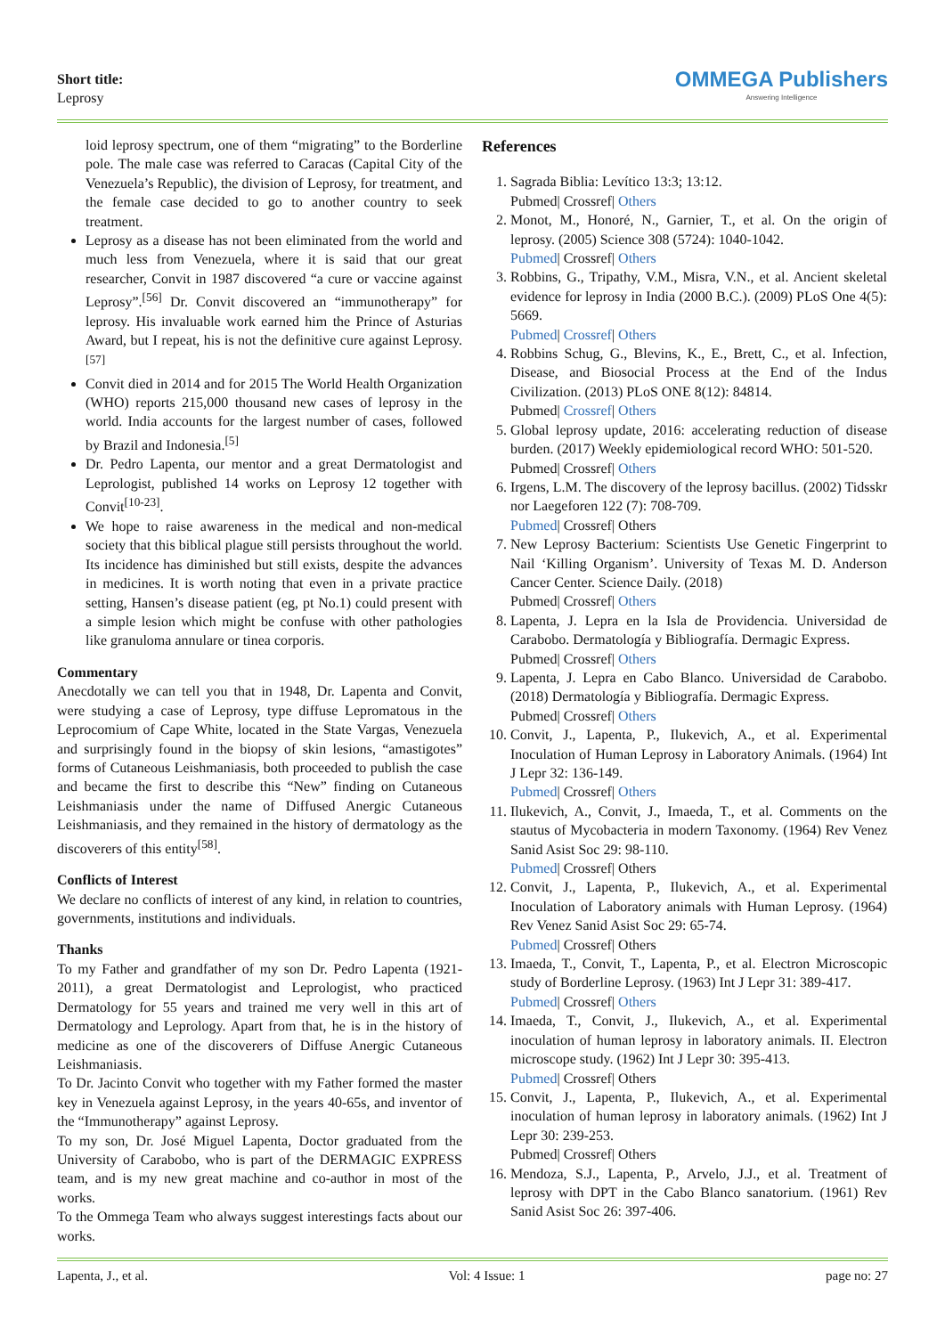Short title:
Leprosy
OMMEGA Publishers
Answering Intelligence
loid leprosy spectrum, one of them “migrating” to the Borderline pole. The male case was referred to Caracas (Capital City of the Venezuela’s Republic), the division of Leprosy, for treatment, and the female case decided to go to another country to seek treatment.
Leprosy as a disease has not been eliminated from the world and much less from Venezuela, where it is said that our great researcher, Convit in 1987 discovered “a cure or vaccine against Leprosy”.<sup>[56]</sup> Dr. Convit discovered an “immunotherapy” for leprosy. His invaluable work earned him the Prince of Asturias Award, but I repeat, his is not the definitive cure against Leprosy.<sup>[57]</sup>
Convit died in 2014 and for 2015 The World Health Organization (WHO) reports 215,000 thousand new cases of leprosy in the world. India accounts for the largest number of cases, followed by Brazil and Indonesia.<sup>[5]</sup>
Dr. Pedro Lapenta, our mentor and a great Dermatologist and Leprologist, published 14 works on Leprosy 12 together with Convit<sup>[10-23]</sup>.
We hope to raise awareness in the medical and non-medical society that this biblical plague still persists throughout the world. Its incidence has diminished but still exists, despite the advances in medicines. It is worth noting that even in a private practice setting, Hansen’s disease patient (eg, pt No.1) could present with a simple lesion which might be confuse with other pathologies like granuloma annulare or tinea corporis.
Commentary
Anecdotally we can tell you that in 1948, Dr. Lapenta and Convit, were studying a case of Leprosy, type diffuse Lepromatous in the Leprocomium of Cape White, located in the State Vargas, Venezuela and surprisingly found in the biopsy of skin lesions, “amastigotes” forms of Cutaneous Leishmaniasis, both proceeded to publish the case and became the first to describe this “New” finding on Cutaneous Leishmaniasis under the name of Diffused Anergic Cutaneous Leishmaniasis, and they remained in the history of dermatology as the discoverers of this entity<sup>[58]</sup>.
Conflicts of Interest
We declare no conflicts of interest of any kind, in relation to countries, governments, institutions and individuals.
Thanks
To my Father and grandfather of my son Dr. Pedro Lapenta (1921-2011), a great Dermatologist and Leprologist, who practiced Dermatology for 55 years and trained me very well in this art of Dermatology and Leprology. Apart from that, he is in the history of medicine as one of the discoverers of Diffuse Anergic Cutaneous Leishmaniasis.
To Dr. Jacinto Convit who together with my Father formed the master key in Venezuela against Leprosy, in the years 40-65s, and inventor of the “Immunotherapy” against Leprosy.
To my son, Dr. José Miguel Lapenta, Doctor graduated from the University of Carabobo, who is part of the DERMAGIC EXPRESS team, and is my new great machine and co-author in most of the works.
To the Ommega Team who always suggest interestings facts about our works.
References
1. Sagrada Biblia: Levítico 13:3; 13:12.
Pubmed| Crossref| Others
2. Monot, M., Honoré, N., Garnier, T., et al. On the origin of leprosy. (2005) Science 308 (5724): 1040-1042.
Pubmed| Crossref| Others
3. Robbins, G., Tripathy, V.M., Misra, V.N., et al. Ancient skeletal evidence for leprosy in India (2000 B.C.). (2009) PLoS One 4(5): 5669.
Pubmed| Crossref| Others
4. Robbins Schug, G., Blevins, K., E., Brett, C., et al. Infection, Disease, and Biosocial Process at the End of the Indus Civilization. (2013) PLoS ONE 8(12): 84814.
Pubmed| Crossref| Others
5. Global leprosy update, 2016: accelerating reduction of disease burden. (2017) Weekly epidemiological record WHO: 501-520.
Pubmed| Crossref| Others
6. Irgens, L.M. The discovery of the leprosy bacillus. (2002) Tidsskr nor Laegeforen 122 (7): 708-709.
Pubmed| Crossref| Others
7. New Leprosy Bacterium: Scientists Use Genetic Fingerprint to Nail ‘Killing Organism’. University of Texas M. D. Anderson Cancer Center. Science Daily. (2018)
Pubmed| Crossref| Others
8. Lapenta, J. Lepra en la Isla de Providencia. Universidad de Carabobo. Dermatología y Bibliografía. Dermagic Express.
Pubmed| Crossref| Others
9. Lapenta, J. Lepra en Cabo Blanco. Universidad de Carabobo. (2018) Dermatología y Bibliografía. Dermagic Express.
Pubmed| Crossref| Others
10. Convit, J., Lapenta, P., Ilukevich, A., et al. Experimental Inoculation of Human Leprosy in Laboratory Animals. (1964) Int J Lepr 32: 136-149.
Pubmed| Crossref| Others
11. Ilukevich, A., Convit, J., Imaeda, T., et al. Comments on the stautus of Mycobacteria in modern Taxonomy. (1964) Rev Venez Sanid Asist Soc 29: 98-110.
Pubmed| Crossref| Others
12. Convit, J., Lapenta, P., Ilukevich, A., et al. Experimental Inoculation of Laboratory animals with Human Leprosy. (1964) Rev Venez Sanid Asist Soc 29: 65-74.
Pubmed| Crossref| Others
13. Imaeda, T., Convit, T., Lapenta, P., et al. Electron Microscopic study of Borderline Leprosy. (1963) Int J Lepr 31: 389-417.
Pubmed| Crossref| Others
14. Imaeda, T., Convit, J., Ilukevich, A., et al. Experimental inoculation of human leprosy in laboratory animals. II. Electron microscope study. (1962) Int J Lepr 30: 395-413.
Pubmed| Crossref| Others
15. Convit, J., Lapenta, P., Ilukevich, A., et al. Experimental inoculation of human leprosy in laboratory animals. (1962) Int J Lepr 30: 239-253.
Pubmed| Crossref| Others
16. Mendoza, S.J., Lapenta, P., Arvelo, J.J., et al. Treatment of leprosy with DPT in the Cabo Blanco sanatorium. (1961) Rev Sanid Asist Soc 26: 397-406.
Lapenta, J., et al. Vol: 4 Issue: 1 page no: 27